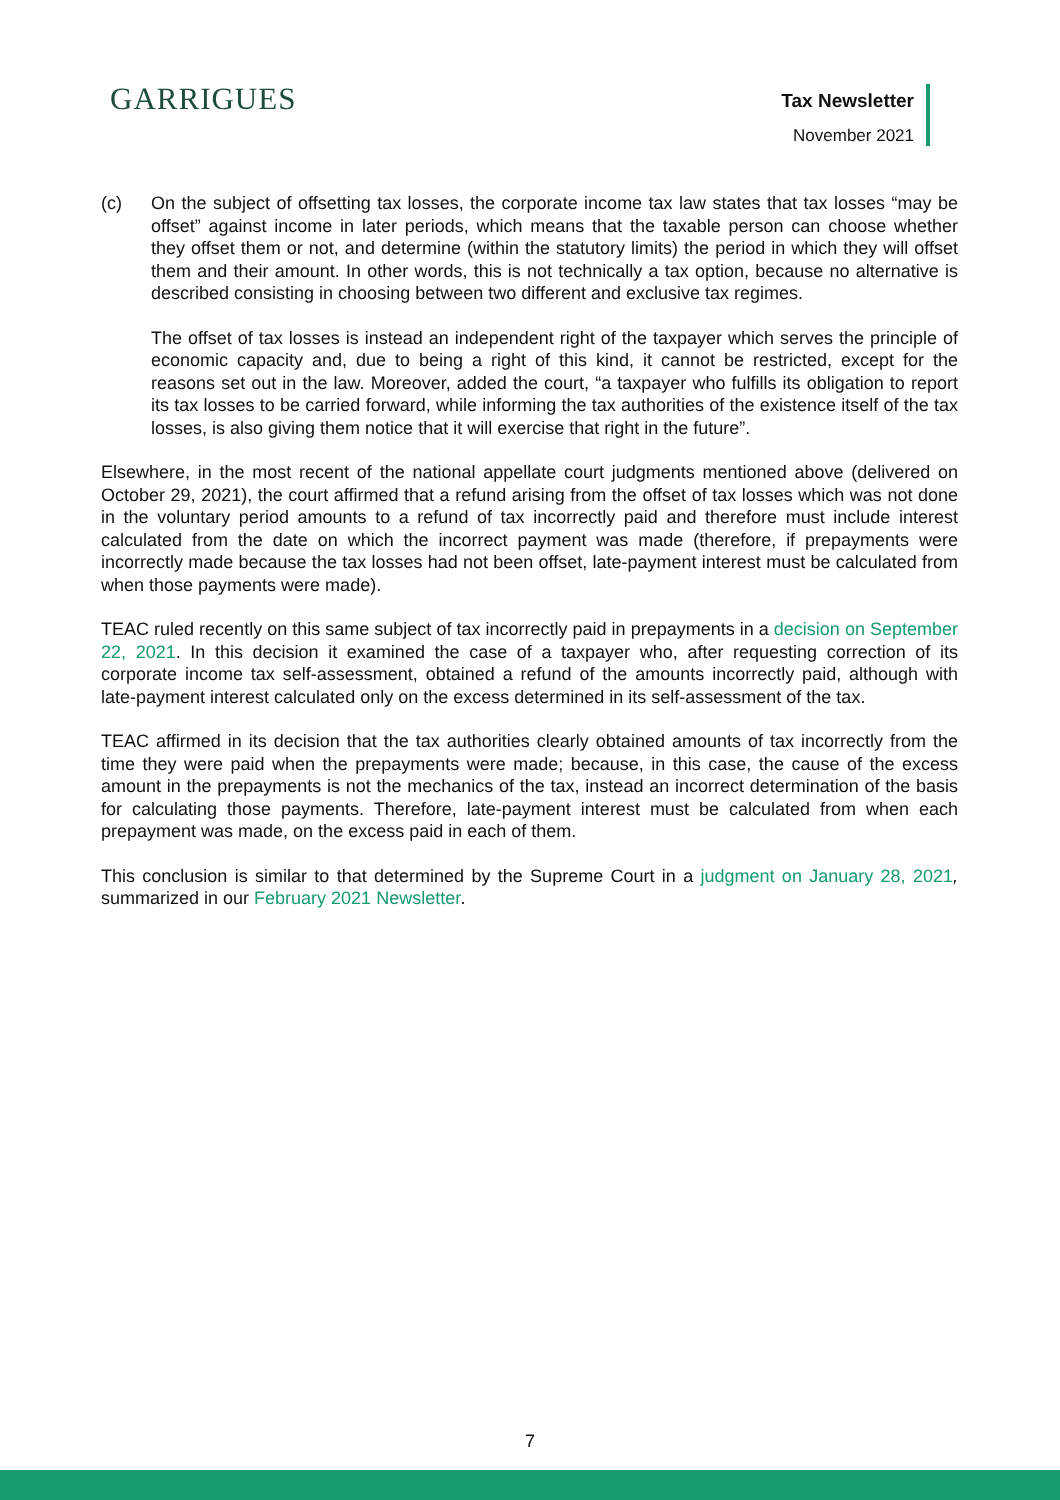GARRIGUES
Tax Newsletter
November 2021
(c) On the subject of offsetting tax losses, the corporate income tax law states that tax losses “may be offset” against income in later periods, which means that the taxable person can choose whether they offset them or not, and determine (within the statutory limits) the period in which they will offset them and their amount. In other words, this is not technically a tax option, because no alternative is described consisting in choosing between two different and exclusive tax regimes.
The offset of tax losses is instead an independent right of the taxpayer which serves the principle of economic capacity and, due to being a right of this kind, it cannot be restricted, except for the reasons set out in the law. Moreover, added the court, “a taxpayer who fulfills its obligation to report its tax losses to be carried forward, while informing the tax authorities of the existence itself of the tax losses, is also giving them notice that it will exercise that right in the future”.
Elsewhere, in the most recent of the national appellate court judgments mentioned above (delivered on October 29, 2021), the court affirmed that a refund arising from the offset of tax losses which was not done in the voluntary period amounts to a refund of tax incorrectly paid and therefore must include interest calculated from the date on which the incorrect payment was made (therefore, if prepayments were incorrectly made because the tax losses had not been offset, late-payment interest must be calculated from when those payments were made).
TEAC ruled recently on this same subject of tax incorrectly paid in prepayments in a decision on September 22, 2021. In this decision it examined the case of a taxpayer who, after requesting correction of its corporate income tax self-assessment, obtained a refund of the amounts incorrectly paid, although with late-payment interest calculated only on the excess determined in its self-assessment of the tax.
TEAC affirmed in its decision that the tax authorities clearly obtained amounts of tax incorrectly from the time they were paid when the prepayments were made; because, in this case, the cause of the excess amount in the prepayments is not the mechanics of the tax, instead an incorrect determination of the basis for calculating those payments. Therefore, late-payment interest must be calculated from when each prepayment was made, on the excess paid in each of them.
This conclusion is similar to that determined by the Supreme Court in a judgment on January 28, 2021, summarized in our February 2021 Newsletter.
7